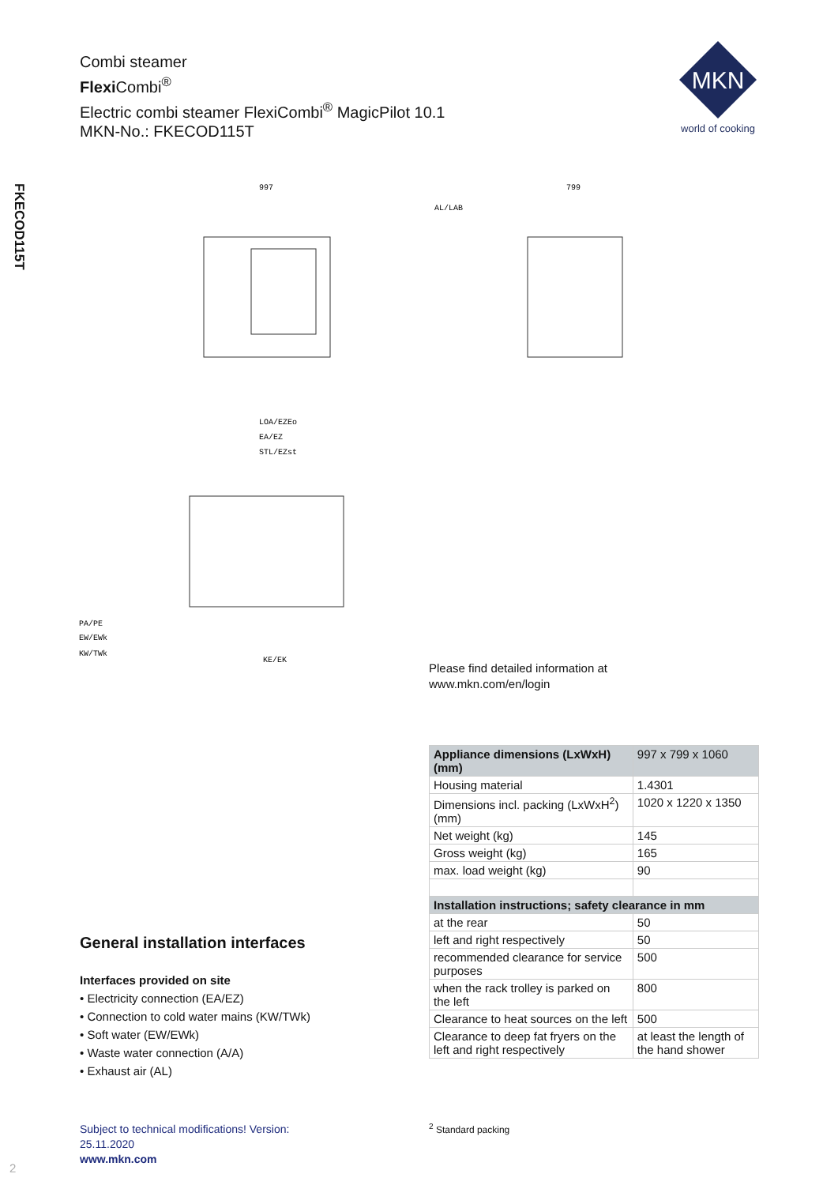Combi steamer
Flexi Combi<sup>®</sup>
Electric combi steamer FlexiCombi<sup>®</sup> MagicPilot 10.1
MKN-No.: FKECOD115T
MKN
world of cooking
FKECOD115T
997
799
AL/LAB
LOA/EZEo
EA/EZ
STL/EZst
PA/PE
EW/EWk
KW/TWk
KE/EK
Please find detailed information at
www.mkn.com/en/login
| Appliance dimensions (LxWxH) (mm) | 997 x 799 x 1060 |
| --- | --- |
| Housing material | 1.4301 |
| Dimensions incl. packing (LxWxH<sup>2</sup>)(mm) | 1020 x 1220 x 1350 |
| Net weight (kg) | 145 |
| Gross weight (kg) | 165 |
| max. load weight (kg) | 90 |
| Installation instructions; safety clearance in mm | |
| at the rear | 50 |
| left and right respectively | 50 |
| recommended clearance for service purposes | 500 |
| when the rack trolley is parked on the left | 800 |
| Clearance to heat sources on the left | 500 |
| Clearance to deep fat fryers on the left and right respectively | at least the length of the hand shower |
General installation interfaces
Interfaces provided on site
• Electricity connection (EA/EZ)
• Connection to cold water mains (KW/TWk)
• Soft water (EW/EWk)
• Waste water connection (A/A)
• Exhaust air (AL)
Subject to technical modifications! Version:
25.11.2020
www.mkn.com
<sup>2</sup> Standard packing
2